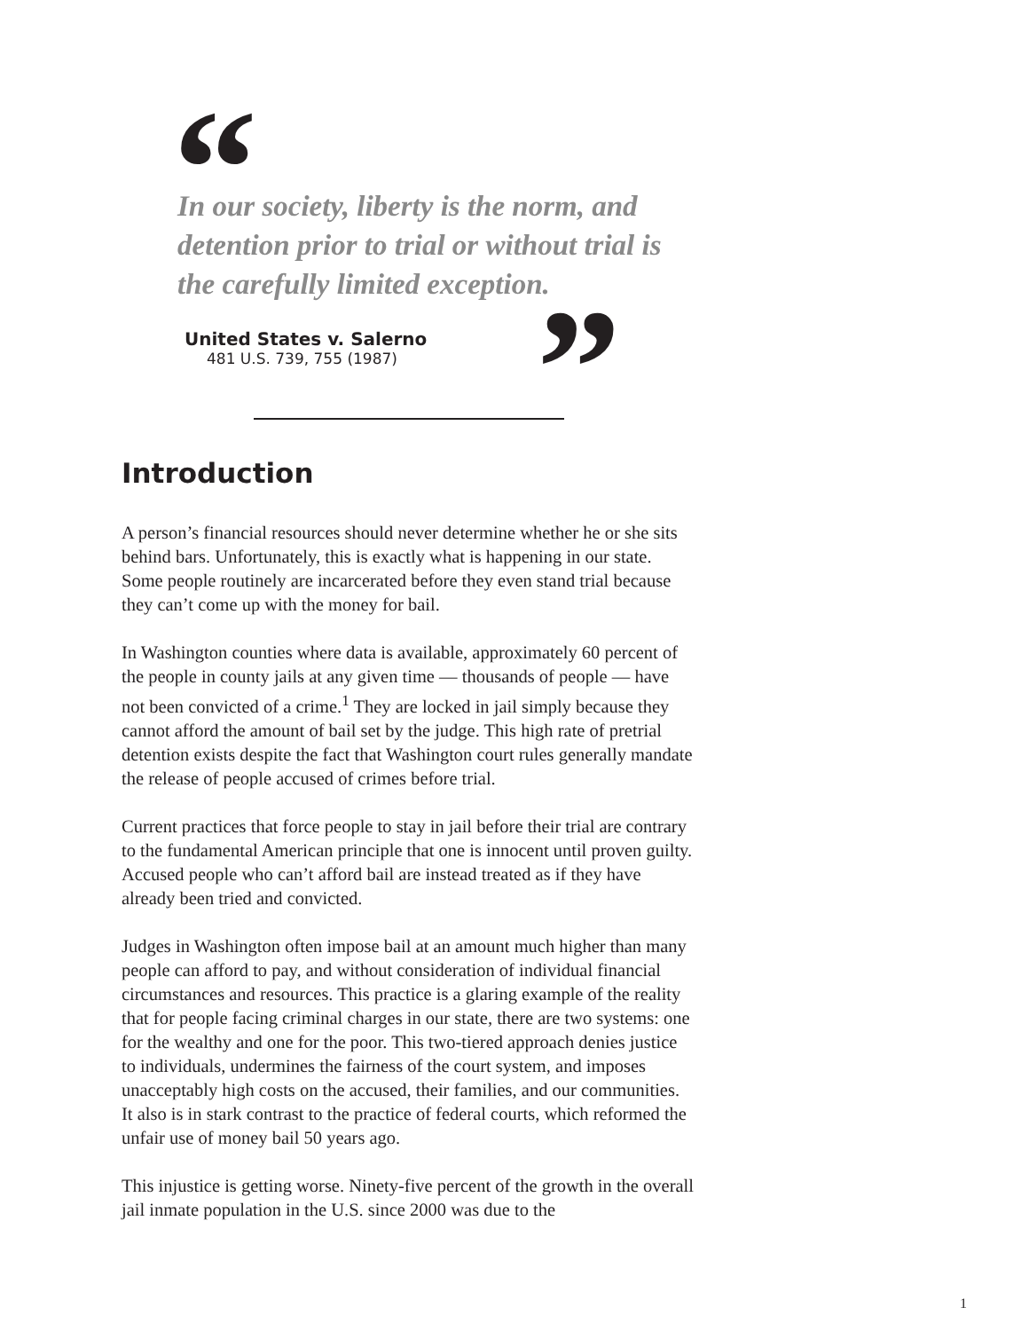“
In our society, liberty is the norm, and detention prior to trial or without trial is the carefully limited exception.
United States v. Salerno
481 U.S. 739, 755 (1987)
”
Introduction
A person’s financial resources should never determine whether he or she sits behind bars. Unfortunately, this is exactly what is happening in our state. Some people routinely are incarcerated before they even stand trial because they can’t come up with the money for bail.
In Washington counties where data is available, approximately 60 percent of the people in county jails at any given time — thousands of people — have not been convicted of a crime.<sup>1</sup> They are locked in jail simply because they cannot afford the amount of bail set by the judge. This high rate of pretrial detention exists despite the fact that Washington court rules generally mandate the release of people accused of crimes before trial.
Current practices that force people to stay in jail before their trial are contrary to the fundamental American principle that one is innocent until proven guilty. Accused people who can’t afford bail are instead treated as if they have already been tried and convicted.
Judges in Washington often impose bail at an amount much higher than many people can afford to pay, and without consideration of individual financial circumstances and resources. This practice is a glaring example of the reality that for people facing criminal charges in our state, there are two systems: one for the wealthy and one for the poor. This two-tiered approach denies justice to individuals, undermines the fairness of the court system, and imposes unacceptably high costs on the accused, their families, and our communities. It also is in stark contrast to the practice of federal courts, which reformed the unfair use of money bail 50 years ago.
This injustice is getting worse. Ninety-five percent of the growth in the overall jail inmate population in the U.S. since 2000 was due to the
1